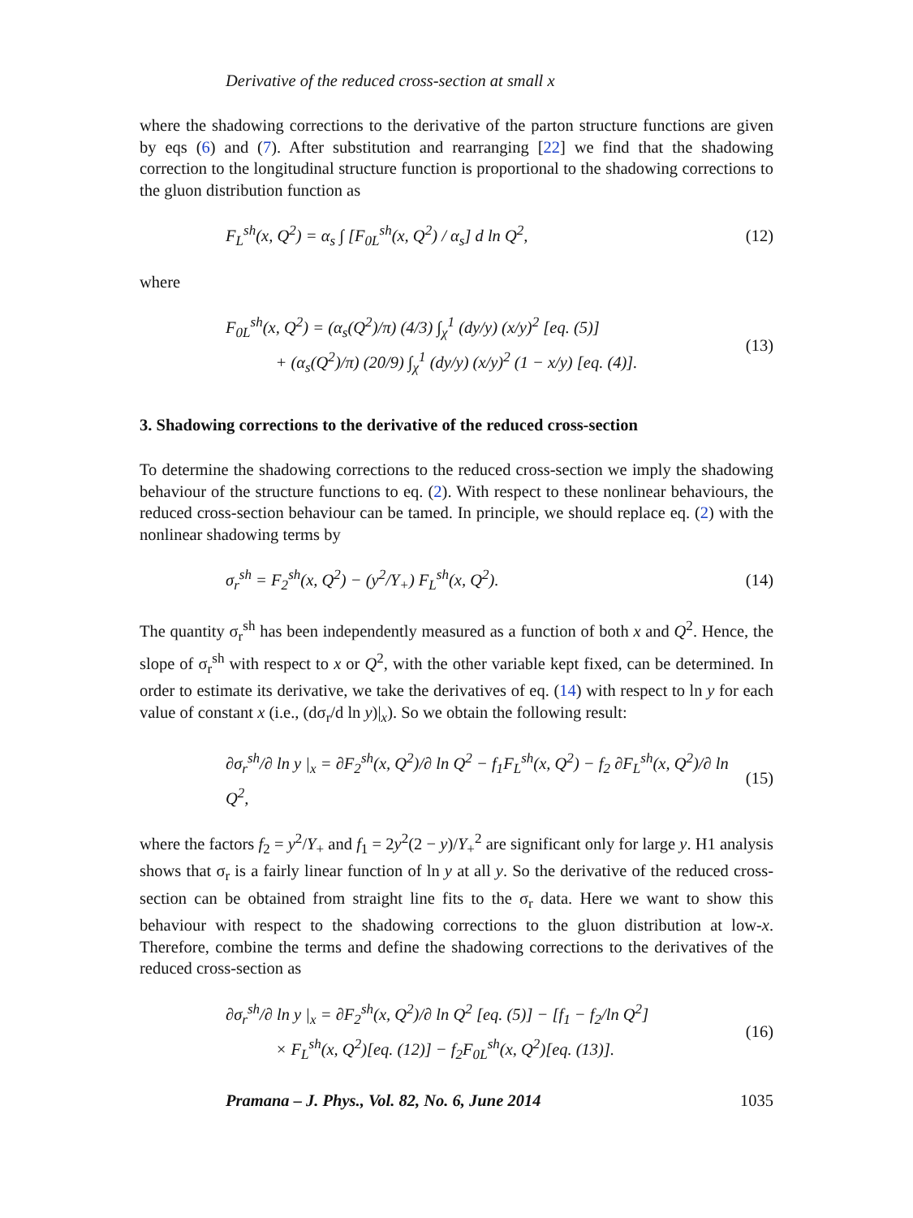Derivative of the reduced cross-section at small x
where the shadowing corrections to the derivative of the parton structure functions are given by eqs (6) and (7). After substitution and rearranging [22] we find that the shadowing correction to the longitudinal structure function is proportional to the shadowing corrections to the gluon distribution function as
F<sub>L</sub><sup>sh</sup>(x, Q<sup>2</sup>) = α<sub>s</sub> ∫ [F<sub>0L</sub><sup>sh</sup>(x, Q<sup>2</sup>) / α<sub>s</sub>] d ln Q<sup>2</sup>,
(12)
where
F<sub>0L</sub><sup>sh</sup>(x, Q<sup>2</sup>) = (α<sub>s</sub>(Q<sup>2</sup>)/π) (4/3) ∫<sub>χ</sub><sup>1</sup> (dy/y) (x/y)<sup>2</sup> [eq. (5)]
+ (α<sub>s</sub>(Q<sup>2</sup>)/π) (20/9) ∫<sub>χ</sub><sup>1</sup> (dy/y) (x/y)<sup>2</sup> (1 − x/y) [eq. (4)].
(13)
3. Shadowing corrections to the derivative of the reduced cross-section
To determine the shadowing corrections to the reduced cross-section we imply the shadowing behaviour of the structure functions to eq. (2). With respect to these nonlinear behaviours, the reduced cross-section behaviour can be tamed. In principle, we should replace eq. (2) with the nonlinear shadowing terms by
σ<sub>r</sub><sup>sh</sup> = F<sub>2</sub><sup>sh</sup>(x, Q<sup>2</sup>) − (y<sup>2</sup>/Y<sub>+</sub>) F<sub>L</sub><sup>sh</sup>(x, Q<sup>2</sup>).
(14)
The quantity σ<sub>r</sub><sup>sh</sup> has been independently measured as a function of both x and Q<sup>2</sup>. Hence, the slope of σ<sub>r</sub><sup>sh</sup> with respect to x or Q<sup>2</sup>, with the other variable kept fixed, can be determined. In order to estimate its derivative, we take the derivatives of eq. (14) with respect to ln y for each value of constant x (i.e., (dσ<sub>r</sub>/d ln y)|<sub>x</sub>). So we obtain the following result:
∂σ<sub>r</sub><sup>sh</sup>/∂ ln y |<sub>x</sub> = ∂F<sub>2</sub><sup>sh</sup>(x, Q<sup>2</sup>)/∂ ln Q<sup>2</sup> − f<sub>1</sub>F<sub>L</sub><sup>sh</sup>(x, Q<sup>2</sup>) − f<sub>2</sub> ∂F<sub>L</sub><sup>sh</sup>(x, Q<sup>2</sup>)/∂ ln Q<sup>2</sup>,
(15)
where the factors f<sub>2</sub> = y<sup>2</sup>/Y<sub>+</sub> and f<sub>1</sub> = 2y<sup>2</sup>(2 − y)/Y<sub>+</sub><sup>2</sup> are significant only for large y. H1 analysis shows that σ<sub>r</sub> is a fairly linear function of ln y at all y. So the derivative of the reduced cross-section can be obtained from straight line fits to the σ<sub>r</sub> data. Here we want to show this behaviour with respect to the shadowing corrections to the gluon distribution at low-x. Therefore, combine the terms and define the shadowing corrections to the derivatives of the reduced cross-section as
∂σ<sub>r</sub><sup>sh</sup>/∂ ln y |<sub>x</sub> = ∂F<sub>2</sub><sup>sh</sup>(x, Q<sup>2</sup>)/∂ ln Q<sup>2</sup> [eq. (5)] − [f<sub>1</sub> − f<sub>2</sub>/ln Q<sup>2</sup>]
× F<sub>L</sub><sup>sh</sup>(x, Q<sup>2</sup>)[eq. (12)] − f<sub>2</sub>F<sub>0L</sub><sup>sh</sup>(x, Q<sup>2</sup>)[eq. (13)].
(16)
Pramana – J. Phys., Vol. 82, No. 6, June 2014 1035